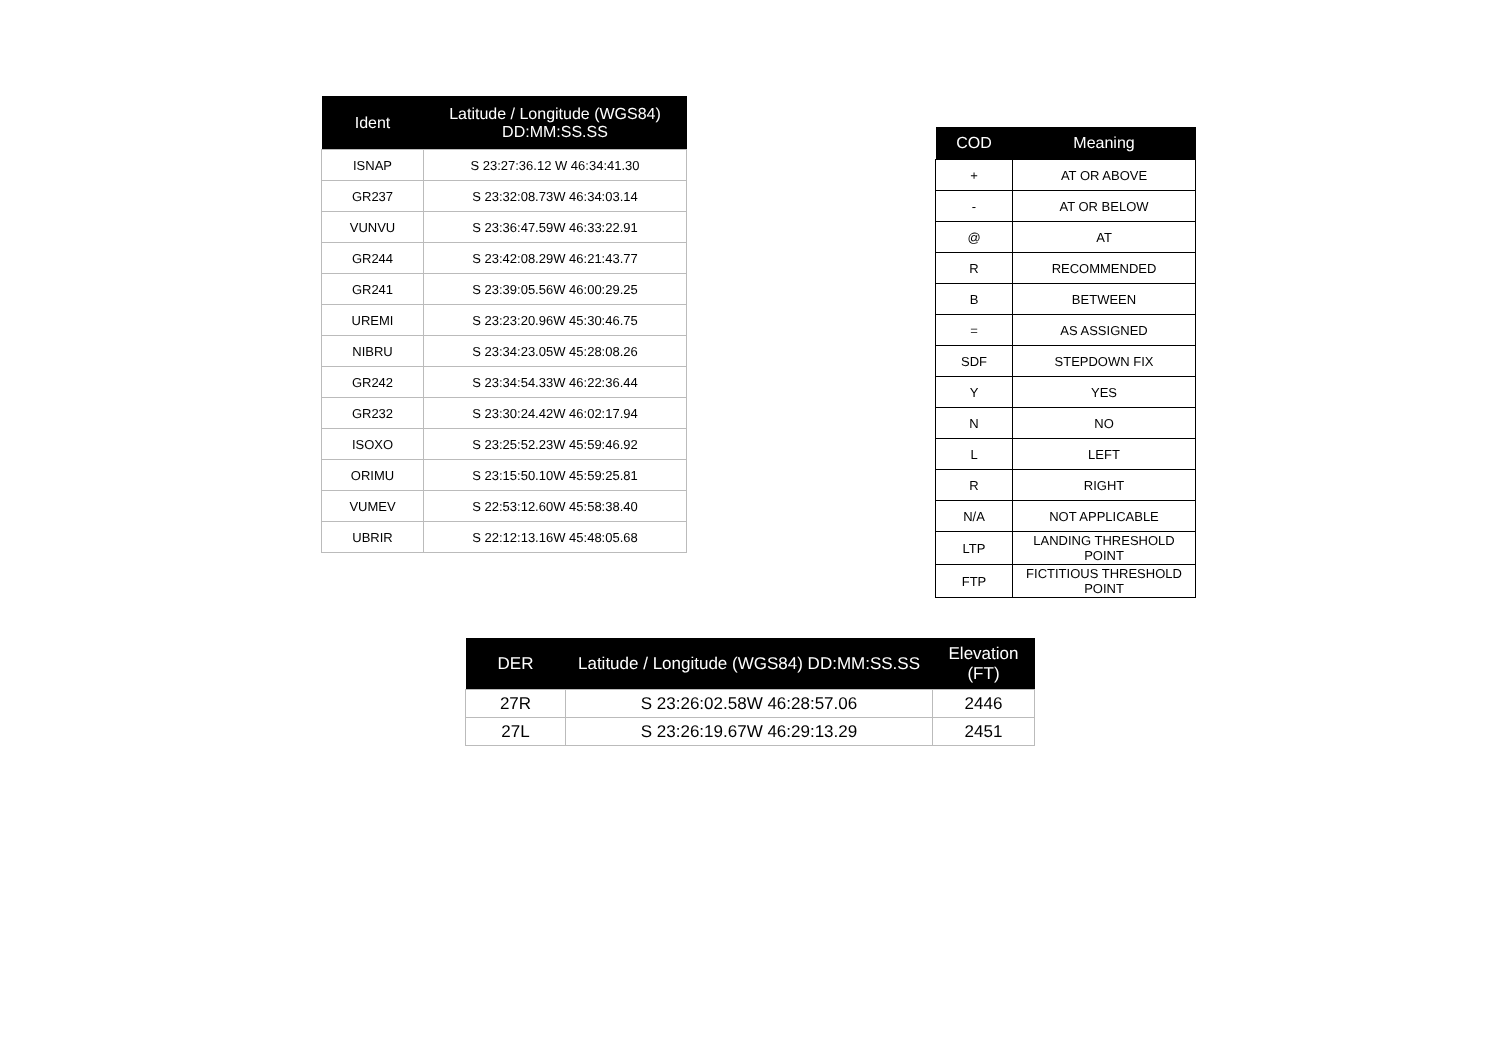| Ident | Latitude / Longitude (WGS84) DD:MM:SS.SS |
| --- | --- |
| ISNAP | S 23:27:36.12 W 46:34:41.30 |
| GR237 | S 23:32:08.73W 46:34:03.14 |
| VUNVU | S 23:36:47.59W 46:33:22.91 |
| GR244 | S 23:42:08.29W 46:21:43.77 |
| GR241 | S 23:39:05.56W 46:00:29.25 |
| UREMI | S 23:23:20.96W 45:30:46.75 |
| NIBRU | S 23:34:23.05W 45:28:08.26 |
| GR242 | S 23:34:54.33W 46:22:36.44 |
| GR232 | S 23:30:24.42W 46:02:17.94 |
| ISOXO | S 23:25:52.23W 45:59:46.92 |
| ORIMU | S 23:15:50.10W 45:59:25.81 |
| VUMEV | S 22:53:12.60W 45:58:38.40 |
| UBRIR | S 22:12:13.16W 45:48:05.68 |
| COD | Meaning |
| --- | --- |
| + | AT OR ABOVE |
| - | AT OR BELOW |
| @ | AT |
| R | RECOMMENDED |
| B | BETWEEN |
| = | AS ASSIGNED |
| SDF | STEPDOWN FIX |
| Y | YES |
| N | NO |
| L | LEFT |
| R | RIGHT |
| N/A | NOT APPLICABLE |
| LTP | LANDING THRESHOLD POINT |
| FTP | FICTITIOUS THRESHOLD POINT |
| DER | Latitude / Longitude (WGS84) DD:MM:SS.SS | Elevation (FT) |
| --- | --- | --- |
| 27R | S 23:26:02.58W 46:28:57.06 | 2446 |
| 27L | S 23:26:19.67W 46:29:13.29 | 2451 |